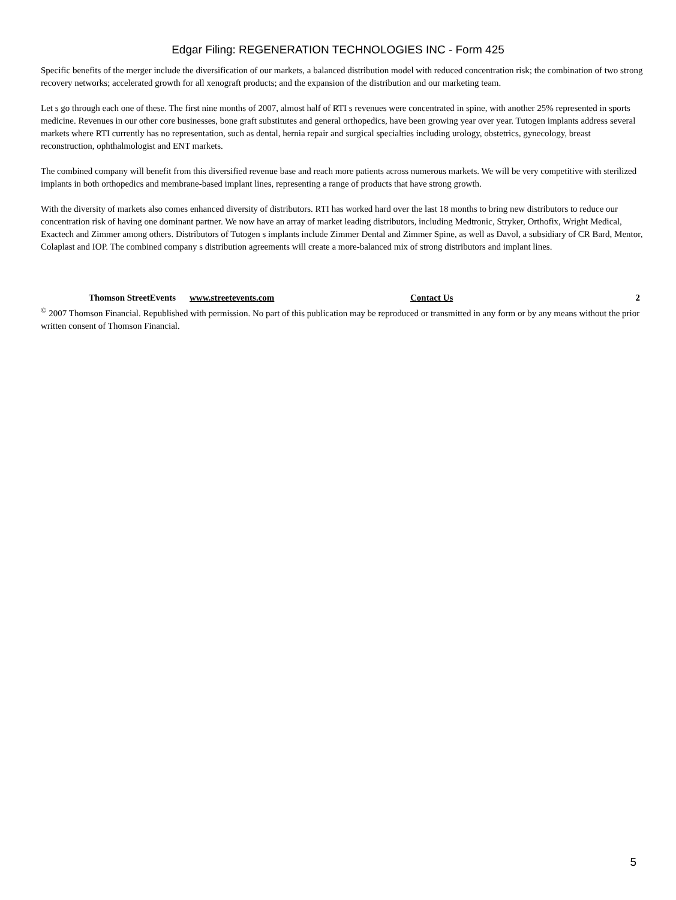Edgar Filing: REGENERATION TECHNOLOGIES INC - Form 425
Specific benefits of the merger include the diversification of our markets, a balanced distribution model with reduced concentration risk; the combination of two strong recovery networks; accelerated growth for all xenograft products; and the expansion of the distribution and our marketing team.
Let s go through each one of these. The first nine months of 2007, almost half of RTI s revenues were concentrated in spine, with another 25% represented in sports medicine. Revenues in our other core businesses, bone graft substitutes and general orthopedics, have been growing year over year. Tutogen implants address several markets where RTI currently has no representation, such as dental, hernia repair and surgical specialties including urology, obstetrics, gynecology, breast reconstruction, ophthalmologist and ENT markets.
The combined company will benefit from this diversified revenue base and reach more patients across numerous markets. We will be very competitive with sterilized implants in both orthopedics and membrane-based implant lines, representing a range of products that have strong growth.
With the diversity of markets also comes enhanced diversity of distributors. RTI has worked hard over the last 18 months to bring new distributors to reduce our concentration risk of having one dominant partner. We now have an array of market leading distributors, including Medtronic, Stryker, Orthofix, Wright Medical, Exactech and Zimmer among others. Distributors of Tutogen s implants include Zimmer Dental and Zimmer Spine, as well as Davol, a subsidiary of CR Bard, Mentor, Colaplast and IOP. The combined company s distribution agreements will create a more-balanced mix of strong distributors and implant lines.
Thomson StreetEvents www.streetevents.com Contact Us 2
<sup>©</sup> 2007 Thomson Financial. Republished with permission. No part of this publication may be reproduced or transmitted in any form or by any means without the prior written consent of Thomson Financial.
5